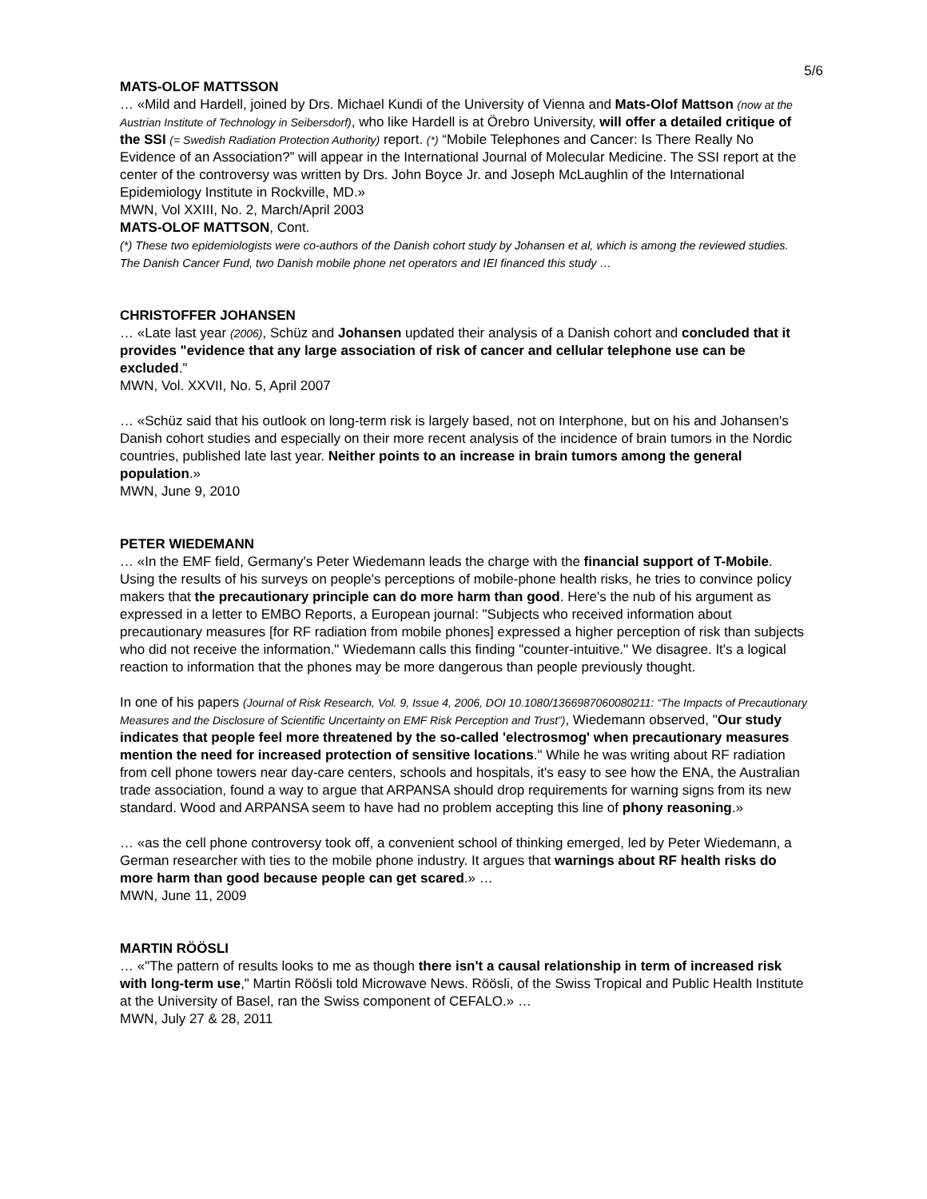5/6
MATS-OLOF MATTSSON
… «Mild and Hardell, joined by Drs. Michael Kundi of the University of Vienna and Mats-Olof Mattson (now at the Austrian Institute of Technology in Seibersdorf), who like Hardell is at Örebro University, will offer a detailed critique of the SSI (= Swedish Radiation Protection Authority) report. (*) “Mobile Telephones and Cancer: Is There Really No Evidence of an Association?” will appear in the International Journal of Molecular Medicine. The SSI report at the center of the controversy was written by Drs. John Boyce Jr. and Joseph McLaughlin of the International Epidemiology Institute in Rockville, MD.»
MWN, Vol XXIII, No. 2, March/April 2003
MATS-OLOF MATTSON, Cont.
(*) These two epidemiologists were co-authors of the Danish cohort study by Johansen et al, which is among the reviewed studies. The Danish Cancer Fund, two Danish mobile phone net operators and IEI financed this study …
CHRISTOFFER JOHANSEN
… «Late last year (2006), Schüz and Johansen updated their analysis of a Danish cohort and concluded that it provides "evidence that any large association of risk of cancer and cellular telephone use can be excluded."
MWN, Vol. XXVII, No. 5, April 2007
… «Schüz said that his outlook on long-term risk is largely based, not on Interphone, but on his and Johansen's Danish cohort studies and especially on their more recent analysis of the incidence of brain tumors in the Nordic countries, published late last year. Neither points to an increase in brain tumors among the general population.»
MWN, June 9, 2010
PETER WIEDEMANN
… «In the EMF field, Germany's Peter Wiedemann leads the charge with the financial support of T-Mobile. Using the results of his surveys on people's perceptions of mobile-phone health risks, he tries to convince policy makers that the precautionary principle can do more harm than good. Here's the nub of his argument as expressed in a letter to EMBO Reports, a European journal: "Subjects who received information about precautionary measures [for RF radiation from mobile phones] expressed a higher perception of risk than subjects who did not receive the information." Wiedemann calls this finding "counter-intuitive." We disagree. It's a logical reaction to information that the phones may be more dangerous than people previously thought.
In one of his papers (Journal of Risk Research, Vol. 9, Issue 4, 2006, DOI 10.1080/1366987060080211: “The Impacts of Precautionary Measures and the Disclosure of Scientific Uncertainty on EMF Risk Perception and Trust”), Wiedemann observed, "Our study indicates that people feel more threatened by the so-called 'electrosmog' when precautionary measures mention the need for increased protection of sensitive locations." While he was writing about RF radiation from cell phone towers near day-care centers, schools and hospitals, it's easy to see how the ENA, the Australian trade association, found a way to argue that ARPANSA should drop requirements for warning signs from its new standard. Wood and ARPANSA seem to have had no problem accepting this line of phony reasoning.»
… «as the cell phone controversy took off, a convenient school of thinking emerged, led by Peter Wiedemann, a German researcher with ties to the mobile phone industry. It argues that warnings about RF health risks do more harm than good because people can get scared.» …
MWN, June 11, 2009
MARTIN RÖÖSLI
… «"The pattern of results looks to me as though there isn't a causal relationship in term of increased risk with long-term use," Martin Röösli told Microwave News. Röösli, of the Swiss Tropical and Public Health Institute at the University of Basel, ran the Swiss component of CEFALO.» …
MWN, July 27 & 28, 2011